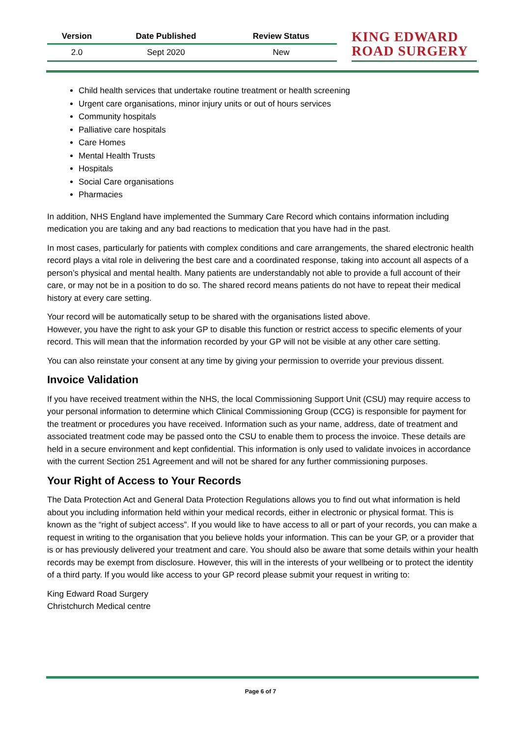| Version | Date Published | Review Status |
| --- | --- | --- |
| 2.0 | Sept 2020 | New |
KING EDWARD
ROAD SURGERY
Child health services that undertake routine treatment or health screening
Urgent care organisations, minor injury units or out of hours services
Community hospitals
Palliative care hospitals
Care Homes
Mental Health Trusts
Hospitals
Social Care organisations
Pharmacies
In addition, NHS England have implemented the Summary Care Record which contains information including medication you are taking and any bad reactions to medication that you have had in the past.
In most cases, particularly for patients with complex conditions and care arrangements, the shared electronic health record plays a vital role in delivering the best care and a coordinated response, taking into account all aspects of a person’s physical and mental health. Many patients are understandably not able to provide a full account of their care, or may not be in a position to do so. The shared record means patients do not have to repeat their medical history at every care setting.
Your record will be automatically setup to be shared with the organisations listed above.
However, you have the right to ask your GP to disable this function or restrict access to specific elements of your record. This will mean that the information recorded by your GP will not be visible at any other care setting.
You can also reinstate your consent at any time by giving your permission to override your previous dissent.
Invoice Validation
If you have received treatment within the NHS, the local Commissioning Support Unit (CSU) may require access to your personal information to determine which Clinical Commissioning Group (CCG) is responsible for payment for the treatment or procedures you have received. Information such as your name, address, date of treatment and associated treatment code may be passed onto the CSU to enable them to process the invoice. These details are held in a secure environment and kept confidential. This information is only used to validate invoices in accordance with the current Section 251 Agreement and will not be shared for any further commissioning purposes.
Your Right of Access to Your Records
The Data Protection Act and General Data Protection Regulations allows you to find out what information is held about you including information held within your medical records, either in electronic or physical format. This is known as the “right of subject access”. If you would like to have access to all or part of your records, you can make a request in writing to the organisation that you believe holds your information. This can be your GP, or a provider that is or has previously delivered your treatment and care. You should also be aware that some details within your health records may be exempt from disclosure. However, this will in the interests of your wellbeing or to protect the identity of a third party. If you would like access to your GP record please submit your request in writing to:
King Edward Road Surgery
Christchurch Medical centre
Page 6 of 7